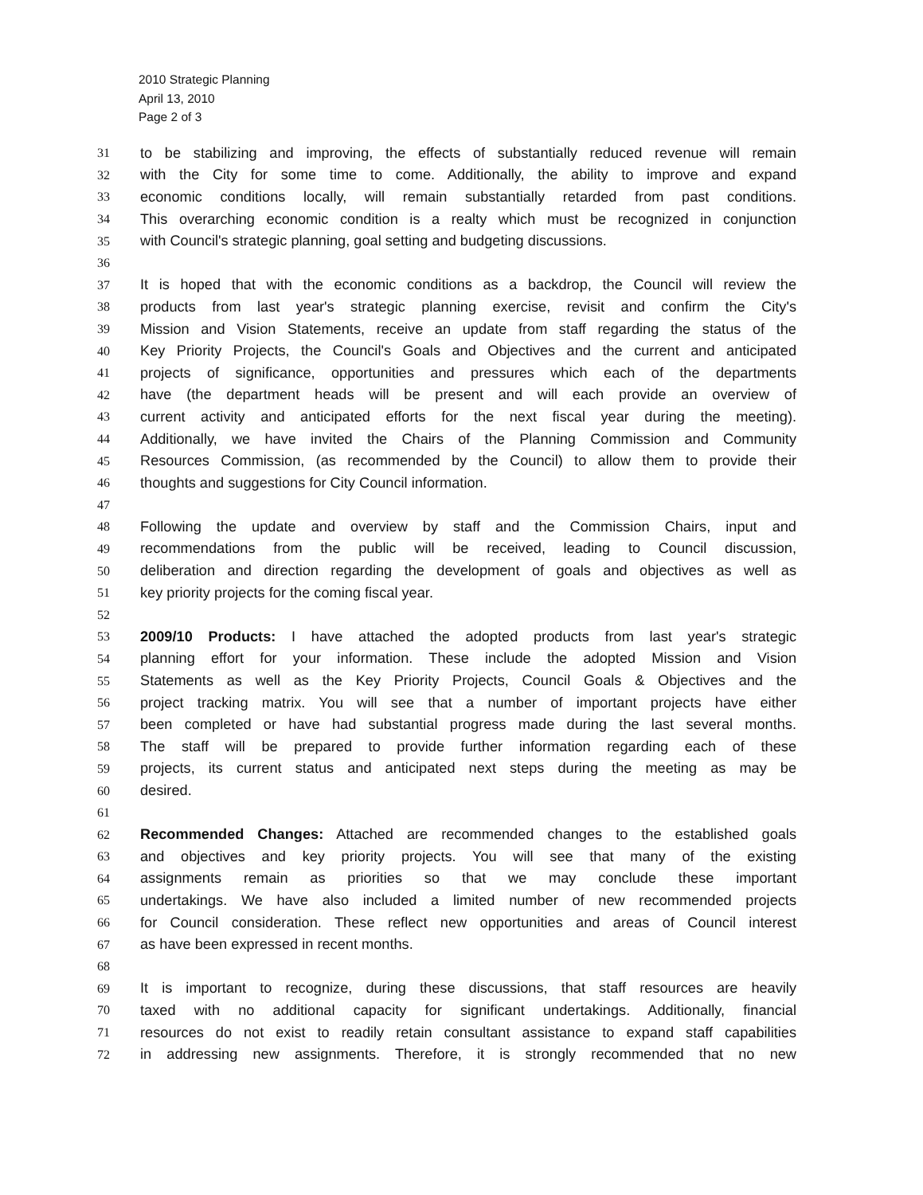2010 Strategic Planning
April 13, 2010
Page 2 of 3
31 to be stabilizing and improving, the effects of substantially reduced revenue will remain
32 with the City for some time to come. Additionally, the ability to improve and expand
33 economic conditions locally, will remain substantially retarded from past conditions.
34 This overarching economic condition is a realty which must be recognized in conjunction
35 with Council's strategic planning, goal setting and budgeting discussions.
36
37 It is hoped that with the economic conditions as a backdrop, the Council will review the
38 products from last year's strategic planning exercise, revisit and confirm the City's
39 Mission and Vision Statements, receive an update from staff regarding the status of the
40 Key Priority Projects, the Council's Goals and Objectives and the current and anticipated
41 projects of significance, opportunities and pressures which each of the departments
42 have (the department heads will be present and will each provide an overview of
43 current activity and anticipated efforts for the next fiscal year during the meeting).
44 Additionally, we have invited the Chairs of the Planning Commission and Community
45 Resources Commission, (as recommended by the Council) to allow them to provide their
46 thoughts and suggestions for City Council information.
47
48 Following the update and overview by staff and the Commission Chairs, input and
49 recommendations from the public will be received, leading to Council discussion,
50 deliberation and direction regarding the development of goals and objectives as well as
51 key priority projects for the coming fiscal year.
52
53 2009/10 Products: I have attached the adopted products from last year's strategic
54 planning effort for your information. These include the adopted Mission and Vision
55 Statements as well as the Key Priority Projects, Council Goals & Objectives and the
56 project tracking matrix. You will see that a number of important projects have either
57 been completed or have had substantial progress made during the last several months.
58 The staff will be prepared to provide further information regarding each of these
59 projects, its current status and anticipated next steps during the meeting as may be
60 desired.
61
62 Recommended Changes: Attached are recommended changes to the established goals
63 and objectives and key priority projects. You will see that many of the existing
64 assignments remain as priorities so that we may conclude these important
65 undertakings. We have also included a limited number of new recommended projects
66 for Council consideration. These reflect new opportunities and areas of Council interest
67 as have been expressed in recent months.
68
69 It is important to recognize, during these discussions, that staff resources are heavily
70 taxed with no additional capacity for significant undertakings. Additionally, financial
71 resources do not exist to readily retain consultant assistance to expand staff capabilities
72 in addressing new assignments. Therefore, it is strongly recommended that no new